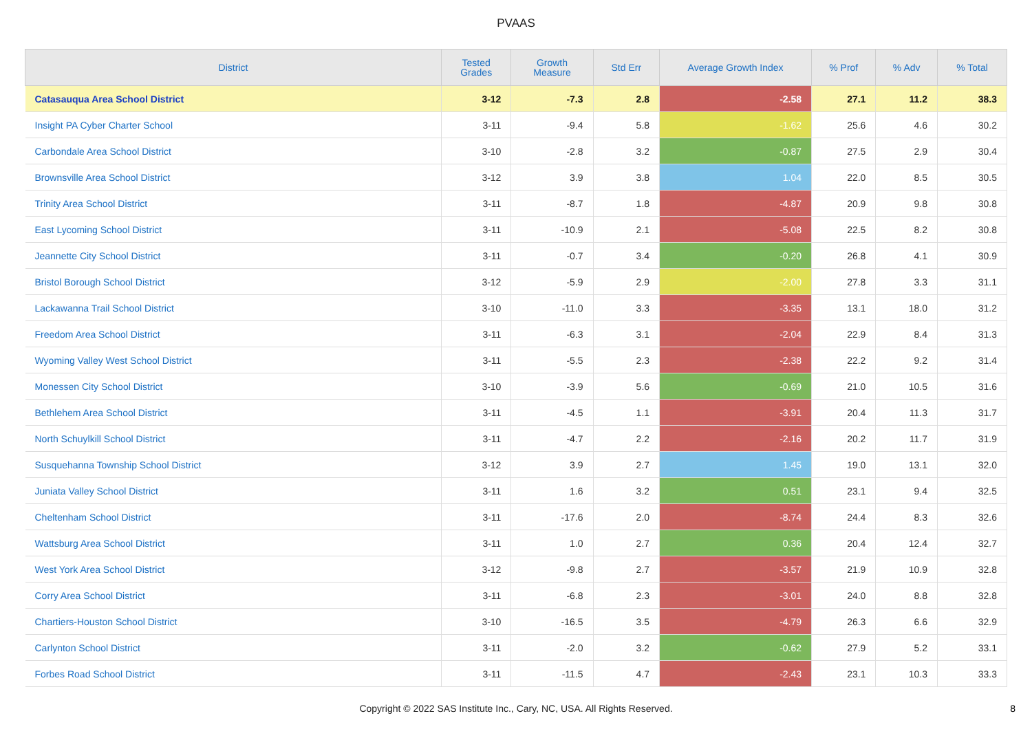PVAAS
| District | Tested Grades | Growth Measure | Std Err | Average Growth Index | % Prof | % Adv | % Total |
| --- | --- | --- | --- | --- | --- | --- | --- |
| Catasauqua Area School District | 3-12 | -7.3 | 2.8 | -2.58 | 27.1 | 11.2 | 38.3 |
| Insight PA Cyber Charter School | 3-11 | -9.4 | 5.8 | -1.62 | 25.6 | 4.6 | 30.2 |
| Carbondale Area School District | 3-10 | -2.8 | 3.2 | -0.87 | 27.5 | 2.9 | 30.4 |
| Brownsville Area School District | 3-12 | 3.9 | 3.8 | 1.04 | 22.0 | 8.5 | 30.5 |
| Trinity Area School District | 3-11 | -8.7 | 1.8 | -4.87 | 20.9 | 9.8 | 30.8 |
| East Lycoming School District | 3-11 | -10.9 | 2.1 | -5.08 | 22.5 | 8.2 | 30.8 |
| Jeannette City School District | 3-11 | -0.7 | 3.4 | -0.20 | 26.8 | 4.1 | 30.9 |
| Bristol Borough School District | 3-12 | -5.9 | 2.9 | -2.00 | 27.8 | 3.3 | 31.1 |
| Lackawanna Trail School District | 3-10 | -11.0 | 3.3 | -3.35 | 13.1 | 18.0 | 31.2 |
| Freedom Area School District | 3-11 | -6.3 | 3.1 | -2.04 | 22.9 | 8.4 | 31.3 |
| Wyoming Valley West School District | 3-11 | -5.5 | 2.3 | -2.38 | 22.2 | 9.2 | 31.4 |
| Monessen City School District | 3-10 | -3.9 | 5.6 | -0.69 | 21.0 | 10.5 | 31.6 |
| Bethlehem Area School District | 3-11 | -4.5 | 1.1 | -3.91 | 20.4 | 11.3 | 31.7 |
| North Schuylkill School District | 3-11 | -4.7 | 2.2 | -2.16 | 20.2 | 11.7 | 31.9 |
| Susquehanna Township School District | 3-12 | 3.9 | 2.7 | 1.45 | 19.0 | 13.1 | 32.0 |
| Juniata Valley School District | 3-11 | 1.6 | 3.2 | 0.51 | 23.1 | 9.4 | 32.5 |
| Cheltenham School District | 3-11 | -17.6 | 2.0 | -8.74 | 24.4 | 8.3 | 32.6 |
| Wattsburg Area School District | 3-11 | 1.0 | 2.7 | 0.36 | 20.4 | 12.4 | 32.7 |
| West York Area School District | 3-12 | -9.8 | 2.7 | -3.57 | 21.9 | 10.9 | 32.8 |
| Corry Area School District | 3-11 | -6.8 | 2.3 | -3.01 | 24.0 | 8.8 | 32.8 |
| Chartiers-Houston School District | 3-10 | -16.5 | 3.5 | -4.79 | 26.3 | 6.6 | 32.9 |
| Carlynton School District | 3-11 | -2.0 | 3.2 | -0.62 | 27.9 | 5.2 | 33.1 |
| Forbes Road School District | 3-11 | -11.5 | 4.7 | -2.43 | 23.1 | 10.3 | 33.3 |
Copyright © 2022 SAS Institute Inc., Cary, NC, USA. All Rights Reserved. 8